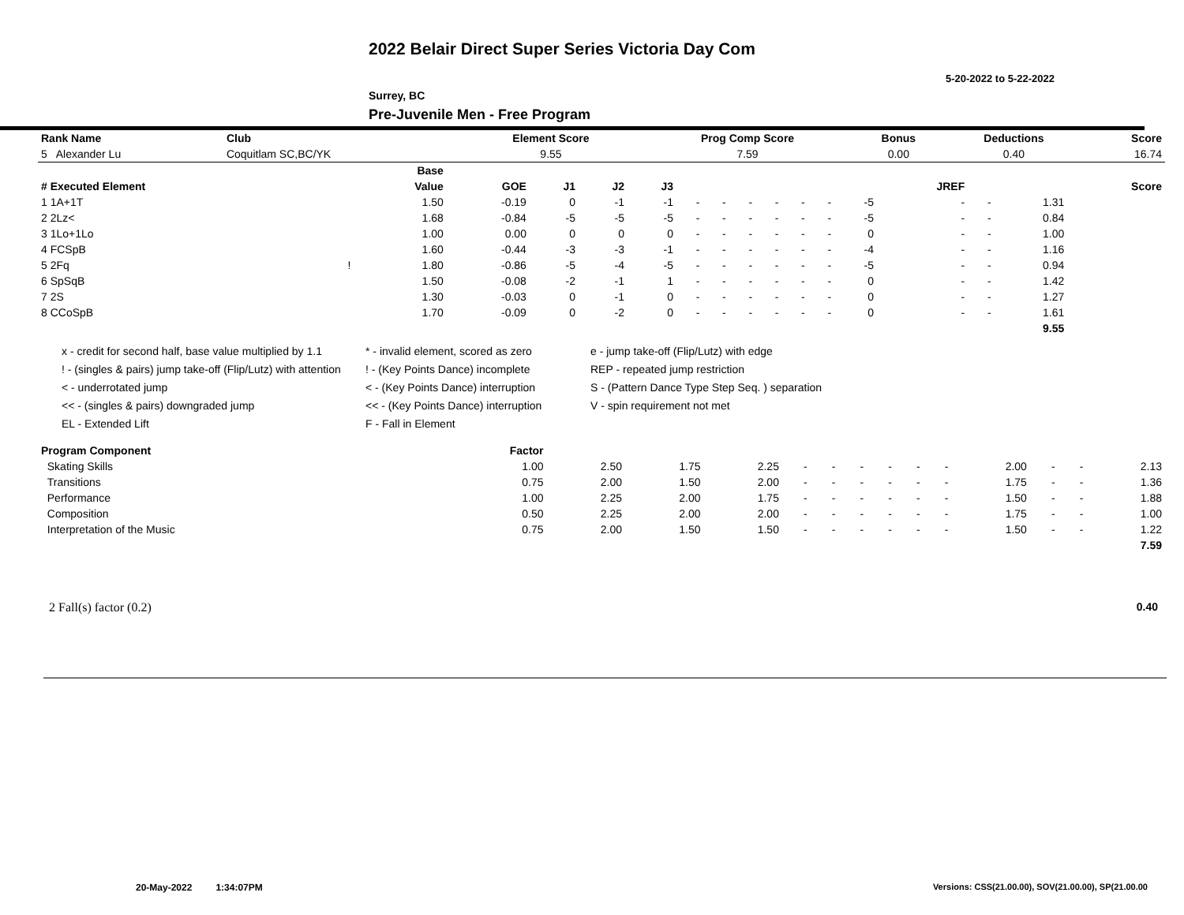2022 Belair Direct Super Series Victoria Day Com
5-20-2022 to 5-22-2022
Surrey, BC
Pre-Juvenile Men - Free Program
| Rank Name | Club | Element Score | Prog Comp Score | Bonus | Deductions | Score |
| --- | --- | --- | --- | --- | --- | --- |
| 5 Alexander Lu | Coquitlam SC,BC/YK | 9.55 | 7.59 | 0.00 | 0.40 | 16.74 |
| | | Base | | | | | | | | | | | | | | | |
| --- | --- | --- | --- | --- | --- | --- | --- | --- | --- | --- | --- | --- | --- | --- | --- | --- | --- |
| # Executed Element | | Value | GOE | J1 | J2 | J3 | | | | | | | | JREF | | | Score |
| 1 1A+1T | | 1.50 | -0.19 | 0 | -1 | -1 | - | - | - | - | - | - | -5 | - | - | 1.31 | |
| 2 2Lz< | | 1.68 | -0.84 | -5 | -5 | -5 | - | - | - | - | - | - | -5 | - | - | 0.84 | |
| 3 1Lo+1Lo | | 1.00 | 0.00 | 0 | 0 | 0 | - | - | - | - | - | - | 0 | - | - | 1.00 | |
| 4 FCSpB | | 1.60 | -0.44 | -3 | -3 | -1 | - | - | - | - | - | - | -4 | - | - | 1.16 | |
| 5 2Fq | ! | 1.80 | -0.86 | -5 | -4 | -5 | - | - | - | - | - | - | -5 | - | - | 0.94 | |
| 6 SpSqB | | 1.50 | -0.08 | -2 | -1 | 1 | - | - | - | - | - | - | 0 | - | - | 1.42 | |
| 7 2S | | 1.30 | -0.03 | 0 | -1 | 0 | - | - | - | - | - | - | 0 | - | - | 1.27 | |
| 8 CCoSpB | | 1.70 | -0.09 | 0 | -2 | 0 | - | - | - | - | - | - | 0 | - | - | 1.61 | |
| | | | | | | | | | | | | | | | | 9.55 | |
x - credit for second half, base value multiplied by 1.1
! - (singles & pairs) jump take-off (Flip/Lutz) with attention
< - underrotated jump
<< - (singles & pairs) downgraded jump
EL - Extended Lift
* - invalid element, scored as zero
! - (Key Points Dance) incomplete
< - (Key Points Dance) interruption
<< - (Key Points Dance) interruption
F - Fall in Element
e - jump take-off (Flip/Lutz) with edge
REP - repeated jump restriction
S - (Pattern Dance Type Step Seq. ) separation
V - spin requirement not met
| Program Component | Factor | | | | | | | | | | | | | |
| --- | --- | --- | --- | --- | --- | --- | --- | --- | --- | --- | --- | --- | --- | --- |
| Skating Skills | 1.00 | 2.50 | 1.75 | 2.25 | - | - | - | - | - | - | 2.00 | - | - | 2.13 |
| Transitions | 0.75 | 2.00 | 1.50 | 2.00 | - | - | - | - | - | - | 1.75 | - | - | 1.36 |
| Performance | 1.00 | 2.25 | 2.00 | 1.75 | - | - | - | - | - | - | 1.50 | - | - | 1.88 |
| Composition | 0.50 | 2.25 | 2.00 | 2.00 | - | - | - | - | - | - | 1.75 | - | - | 1.00 |
| Interpretation of the Music | 0.75 | 2.00 | 1.50 | 1.50 | - | - | - | - | - | - | 1.50 | - | - | 1.22 |
| | | | | | | | | | | | | | | 7.59 |
2 Fall(s) factor (0.2) 0.40
20-May-2022 1:34:07PM
Versions: CSS(21.00.00), SOV(21.00.00), SP(21.00.00